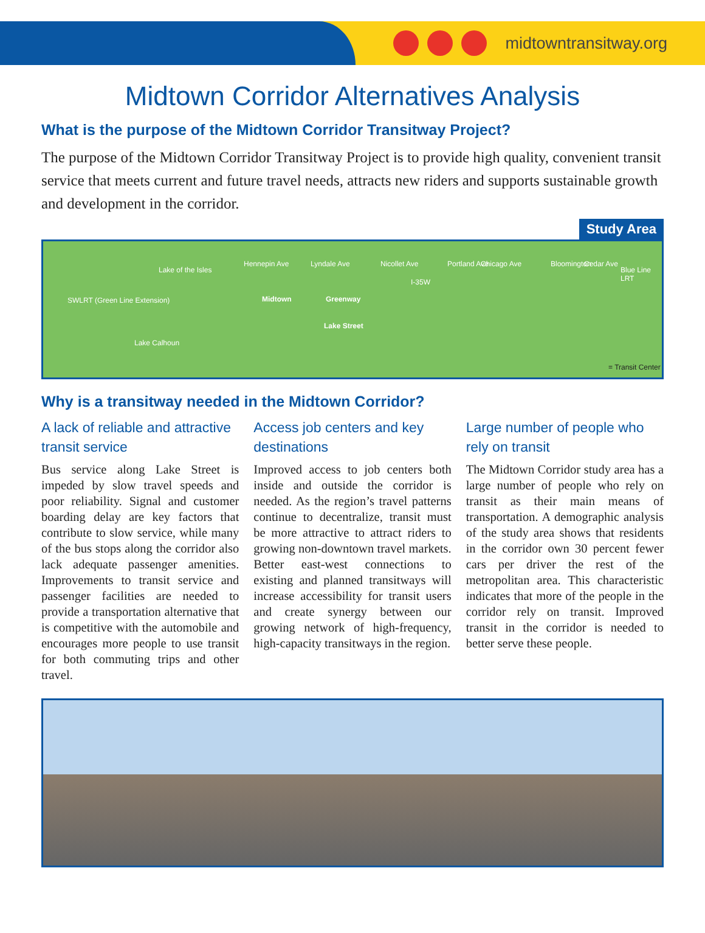midtowntransitway.org
Midtown Corridor Alternatives Analysis
What is the purpose of the Midtown Corridor Transitway Project?
The purpose of the Midtown Corridor Transitway Project is to provide high quality, convenient transit service that meets current and future travel needs, attracts new riders and supports sustainable growth and development in the corridor.
Study Area
Lake of the Isles
Lake Calhoun
SWLRT (Green Line Extension)
Hennepin Ave
Midtown Greenway
Lyndale Ave Nicollet Ave
I-35W
Portland Ave Chicago Ave Bloomington Cedar Ave
Blue Line LRT
Lake Street
= Transit Center
Why is a transitway needed in the Midtown Corridor?
A lack of reliable and attractive transit service
Bus service along Lake Street is impeded by slow travel speeds and poor reliability. Signal and customer boarding delay are key factors that contribute to slow service, while many of the bus stops along the corridor also lack adequate passenger amenities. Improvements to transit service and passenger facilities are needed to provide a transportation alternative that is competitive with the automobile and encourages more people to use transit for both commuting trips and other travel.
Access job centers and key destinations
Improved access to job centers both inside and outside the corridor is needed. As the region’s travel patterns continue to decentralize, transit must be more attractive to attract riders to growing non-downtown travel markets. Better east-west connections to existing and planned transitways will increase accessibility for transit users and create synergy between our growing network of high-frequency, high-capacity transitways in the region.
Large number of people who rely on transit
The Midtown Corridor study area has a large number of people who rely on transit as their main means of transportation. A demographic analysis of the study area shows that residents in the corridor own 30 percent fewer cars per driver the rest of the metropolitan area. This characteristic indicates that more of the people in the corridor rely on transit. Improved transit in the corridor is needed to better serve these people.